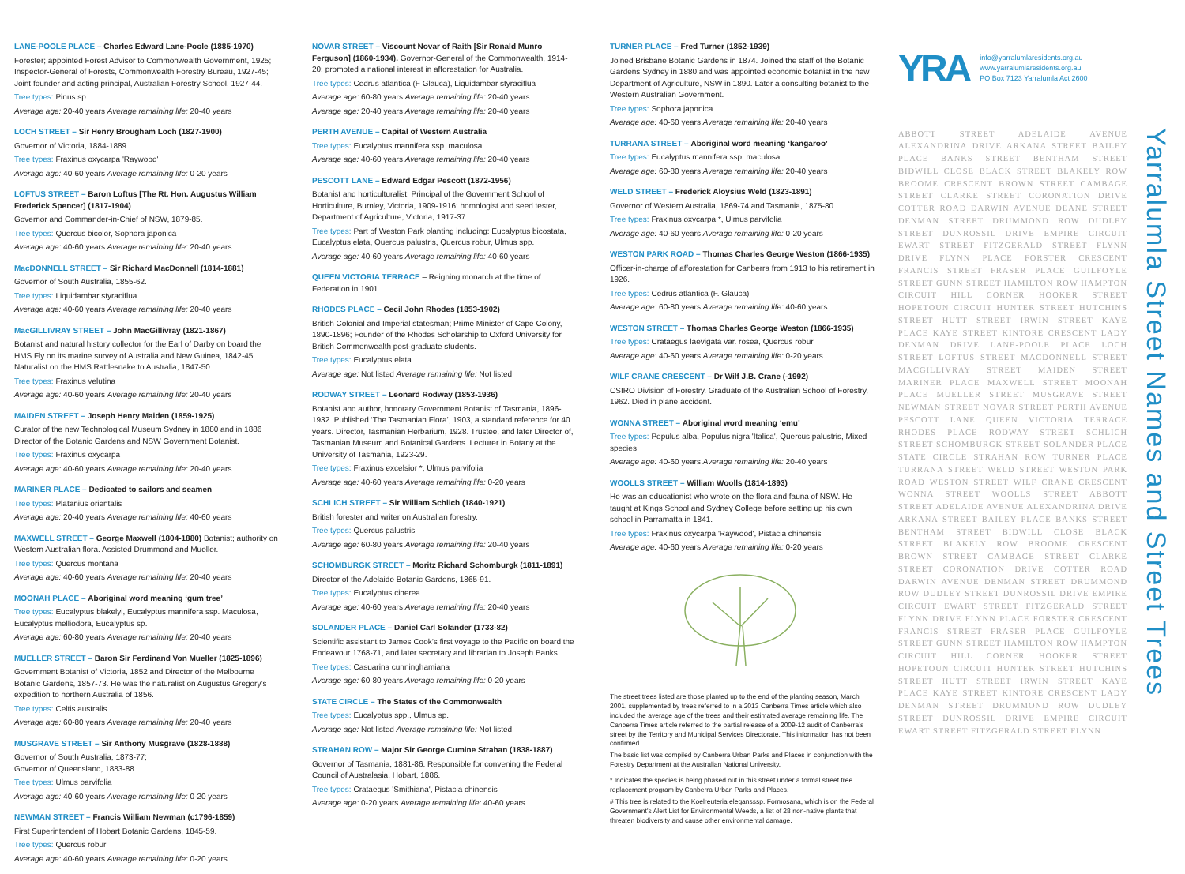LANE-POOLE PLACE – Charles Edward Lane-Poole (1885-1970)
Forester; appointed Forest Advisor to Commonwealth Government, 1925; Inspector-General of Forests, Commonwealth Forestry Bureau, 1927-45; Joint founder and acting principal, Australian Forestry School, 1927-44.
Tree types: Pinus sp.
Average age: 20-40 years Average remaining life: 20-40 years
LOCH STREET – Sir Henry Brougham Loch (1827-1900)
Governor of Victoria, 1884-1889.
Tree types: Fraxinus oxycarpa 'Raywood'
Average age: 40-60 years Average remaining life: 0-20 years
LOFTUS STREET – Baron Loftus [The Rt. Hon. Augustus William Frederick Spencer] (1817-1904)
Governor and Commander-in-Chief of NSW, 1879-85.
Tree types: Quercus bicolor, Sophora japonica
Average age: 40-60 years Average remaining life: 20-40 years
MacDONNELL STREET – Sir Richard MacDonnell (1814-1881)
Governor of South Australia, 1855-62.
Tree types: Liquidambar styraciflua
Average age: 40-60 years Average remaining life: 20-40 years
MacGILLIVRAY STREET – John MacGillivray (1821-1867)
Botanist and natural history collector for the Earl of Darby on board the HMS Fly on its marine survey of Australia and New Guinea, 1842-45. Naturalist on the HMS Rattlesnake to Australia, 1847-50.
Tree types: Fraxinus velutina
Average age: 40-60 years Average remaining life: 20-40 years
MAIDEN STREET – Joseph Henry Maiden (1859-1925)
Curator of the new Technological Museum Sydney in 1880 and in 1886 Director of the Botanic Gardens and NSW Government Botanist.
Tree types: Fraxinus oxycarpa
Average age: 40-60 years Average remaining life: 20-40 years
MARINER PLACE – Dedicated to sailors and seamen
Tree types: Platanius orientalis
Average age: 20-40 years Average remaining life: 40-60 years
MAXWELL STREET – George Maxwell (1804-1880) Botanist; authority on Western Australian flora. Assisted Drummond and Mueller.
Tree types: Quercus montana
Average age: 40-60 years Average remaining life: 20-40 years
MOONAH PLACE – Aboriginal word meaning ‘gum tree’
Tree types: Eucalyptus blakelyi, Eucalyptus mannifera ssp. Maculosa, Eucalyptus melliodora, Eucalyptus sp.
Average age: 60-80 years Average remaining life: 20-40 years
MUELLER STREET – Baron Sir Ferdinand Von Mueller (1825-1896)
Government Botanist of Victoria, 1852 and Director of the Melbourne Botanic Gardens, 1857-73. He was the naturalist on Augustus Gregory’s expedition to northern Australia of 1856.
Tree types: Celtis australis
Average age: 60-80 years Average remaining life: 20-40 years
MUSGRAVE STREET – Sir Anthony Musgrave (1828-1888)
Governor of South Australia, 1873-77;
Governor of Queensland, 1883-88.
Tree types: Ulmus parvifolia
Average age: 40-60 years Average remaining life: 0-20 years
NEWMAN STREET – Francis William Newman (c1796-1859)
First Superintendent of Hobart Botanic Gardens, 1845-59.
Tree types: Quercus robur
Average age: 40-60 years Average remaining life: 0-20 years
NOVAR STREET – Viscount Novar of Raith [Sir Ronald Munro Ferguson] (1860-1934). Governor-General of the Commonwealth, 1914-20; promoted a national interest in afforestation for Australia.
Tree types: Cedrus atlantica (F Glauca), Liquidambar styraciflua
Average age: 60-80 years Average remaining life: 20-40 years
Average age: 20-40 years Average remaining life: 20-40 years
PERTH AVENUE – Capital of Western Australia
Tree types: Eucalyptus mannifera ssp. maculosa
Average age: 40-60 years Average remaining life: 20-40 years
PESCOTT LANE – Edward Edgar Pescott (1872-1956)
Botanist and horticulturalist; Principal of the Government School of Horticulture, Burnley, Victoria, 1909-1916; homologist and seed tester, Department of Agriculture, Victoria, 1917-37.
Tree types: Part of Weston Park planting including: Eucalyptus bicostata, Eucalyptus elata, Quercus palustris, Quercus robur, Ulmus spp.
Average age: 40-60 years Average remaining life: 40-60 years
QUEEN VICTORIA TERRACE – Reigning monarch at the time of Federation in 1901.
RHODES PLACE – Cecil John Rhodes (1853-1902)
British Colonial and Imperial statesman; Prime Minister of Cape Colony, 1890-1896; Founder of the Rhodes Scholarship to Oxford University for British Commonwealth post-graduate students.
Tree types: Eucalyptus elata
Average age: Not listed Average remaining life: Not listed
RODWAY STREET – Leonard Rodway (1853-1936)
Botanist and author, honorary Government Botanist of Tasmania, 1896-1932. Published ‘The Tasmanian Flora’, 1903, a standard reference for 40 years. Director, Tasmanian Herbarium, 1928. Trustee, and later Director of, Tasmanian Museum and Botanical Gardens. Lecturer in Botany at the University of Tasmania, 1923-29.
Tree types: Fraxinus excelsior *, Ulmus parvifolia
Average age: 40-60 years Average remaining life: 0-20 years
SCHLICH STREET – Sir William Schlich (1840-1921)
British forester and writer on Australian forestry.
Tree types: Quercus palustris
Average age: 60-80 years Average remaining life: 20-40 years
SCHOMBURGK STREET – Moritz Richard Schomburgk (1811-1891)
Director of the Adelaide Botanic Gardens, 1865-91.
Tree types: Eucalyptus cinerea
Average age: 40-60 years Average remaining life: 20-40 years
SOLANDER PLACE – Daniel Carl Solander (1733-82)
Scientific assistant to James Cook’s first voyage to the Pacific on board the Endeavour 1768-71, and later secretary and librarian to Joseph Banks.
Tree types: Casuarina cunninghamiana
Average age: 60-80 years Average remaining life: 0-20 years
STATE CIRCLE – The States of the Commonwealth
Tree types: Eucalyptus spp., Ulmus sp.
Average age: Not listed Average remaining life: Not listed
STRAHAN ROW – Major Sir George Cumine Strahan (1838-1887)
Governor of Tasmania, 1881-86. Responsible for convening the Federal Council of Australasia, Hobart, 1886.
Tree types: Crataegus 'Smithiana', Pistacia chinensis
Average age: 0-20 years Average remaining life: 40-60 years
TURNER PLACE – Fred Turner (1852-1939)
Joined Brisbane Botanic Gardens in 1874. Joined the staff of the Botanic Gardens Sydney in 1880 and was appointed economic botanist in the new Department of Agriculture, NSW in 1890. Later a consulting botanist to the Western Australian Government.
Tree types: Sophora japonica
Average age: 40-60 years Average remaining life: 20-40 years
TURRANA STREET – Aboriginal word meaning ‘kangaroo’
Tree types: Eucalyptus mannifera ssp. maculosa
Average age: 60-80 years Average remaining life: 20-40 years
WELD STREET – Frederick Aloysius Weld (1823-1891)
Governor of Western Australia, 1869-74 and Tasmania, 1875-80.
Tree types: Fraxinus oxycarpa *, Ulmus parvifolia
Average age: 40-60 years Average remaining life: 0-20 years
WESTON PARK ROAD – Thomas Charles George Weston (1866-1935)
Officer-in-charge of afforestation for Canberra from 1913 to his retirement in 1926.
Tree types: Cedrus atlantica (F. Glauca)
Average age: 60-80 years Average remaining life: 40-60 years
WESTON STREET – Thomas Charles George Weston (1866-1935)
Tree types: Crataegus laevigata var. rosea, Quercus robur
Average age: 40-60 years Average remaining life: 0-20 years
WILF CRANE CRESCENT – Dr Wilf J.B. Crane (-1992)
CSIRO Division of Forestry. Graduate of the Australian School of Forestry, 1962. Died in plane accident.
WONNA STREET – Aboriginal word meaning ‘emu’
Tree types: Populus alba, Populus nigra 'Italica', Quercus palustris, Mixed species
Average age: 40-60 years Average remaining life: 20-40 years
WOOLLS STREET – William Woolls (1814-1893)
He was an educationist who wrote on the flora and fauna of NSW. He taught at Kings School and Sydney College before setting up his own school in Parramatta in 1841.
Tree types: Fraxinus oxycarpa 'Raywood', Pistacia chinensis
Average age: 40-60 years Average remaining life: 0-20 years
The street trees listed are those planted up to the end of the planting season, March 2001, supplemented by trees referred to in a 2013 Canberra Times article which also included the average age of the trees and their estimated average remaining life. The Canberra Times article referred to the partial release of a 2009-12 audit of Canberra’s street by the Territory and Municipal Services Directorate. This information has not been confirmed.
The basic list was compiled by Canberra Urban Parks and Places in conjunction with the Forestry Department at the Australian National University.
* Indicates the species is being phased out in this street under a formal street tree replacement program by Canberra Urban Parks and Places.
# This tree is related to the Koelreuteria elegansssp. Formosana, which is on the Federal Government’s Alert List for Environmental Weeds, a list of 28 non-native plants that threaten biodiversity and cause other environmental damage.
YRA info@yarralumlaresidents.org.au
www.yarralumlaresidents.org.au
PO Box 7123 Yarralumla Act 2600
ABBOTT STREET ADELAIDE AVENUE ALEXANDRINA DRIVE ARKANA STREET BAILEY PLACE BANKS STREET BENTHAM STREET BIDWILL CLOSE BLACK STREET BLAKELY ROW BROOME CRESCENT BROWN STREET CAMBAGE STREET CLARKE STREET CORONATION DRIVE COTTER ROAD DARWIN AVENUE DEANE STREET DENMAN STREET DRUMMOND ROW DUDLEY STREET DUNROSSIL DRIVE EMPIRE CIRCUIT EWART STREET FITZGERALD STREET FLYNN DRIVE FLYNN PLACE FORSTER CRESCENT FRANCIS STREET FRASER PLACE GUILFOYLE STREET GUNN STREET HAMILTON ROW HAMPTON CIRCUIT HILL CORNER HOOKER STREET HOPETOUN CIRCUIT HUNTER STREET HUTCHINS STREET HUTT STREET IRWIN STREET KAYE PLACE KAYE STREET KINTORE CRESCENT LADY DENMAN DRIVE LANE-POOLE PLACE LOCH STREET LOFTUS STREET MACDONNELL STREET MACGILLIVRAY STREET MAIDEN STREET MARINER PLACE MAXWELL STREET MOONAH PLACE MUELLER STREET MUSGRAVE STREET NEWMAN STREET NOVAR STREET PERTH AVENUE PESCOTT LANE QUEEN VICTORIA TERRACE RHODES PLACE RODWAY STREET SCHLICH STREET SCHOMBURGK STREET SOLANDER PLACE STATE CIRCLE STRAHAN ROW TURNER PLACE TURRANA STREET WELD STREET WESTON PARK ROAD WESTON STREET WILF CRANE CRESCENT WONNA STREET WOOLLS STREET ABBOTT STREET ADELAIDE AVENUE ALEXANDRINA DRIVE ARKANA STREET BAILEY PLACE BANKS STREET BENTHAM STREET BIDWILL CLOSE BLACK STREET BLAKELY ROW BROOME CRESCENT BROWN STREET CAMBAGE STREET CLARKE STREET CORONATION DRIVE COTTER ROAD DARWIN AVENUE DENMAN STREET DRUMMOND ROW DUDLEY STREET DUNROSSIL DRIVE EMPIRE CIRCUIT EWART STREET FITZGERALD STREET FLYNN DRIVE FLYNN PLACE FORSTER CRESCENT FRANCIS STREET FRASER PLACE GUILFOYLE STREET GUNN STREET HAMILTON ROW HAMPTON CIRCUIT HILL CORNER HOOKER STREET HOPETOUN CIRCUIT HUNTER STREET HUTCHINS STREET HUTT STREET IRWIN STREET KAYE PLACE KAYE STREET KINTORE CRESCENT LADY DENMAN STREET DRUMMOND ROW DUDLEY STREET DUNROSSIL DRIVE EMPIRE CIRCUIT EWART STREET FITZGERALD STREET FLYNN
Yarralumla Street Names and Street Trees